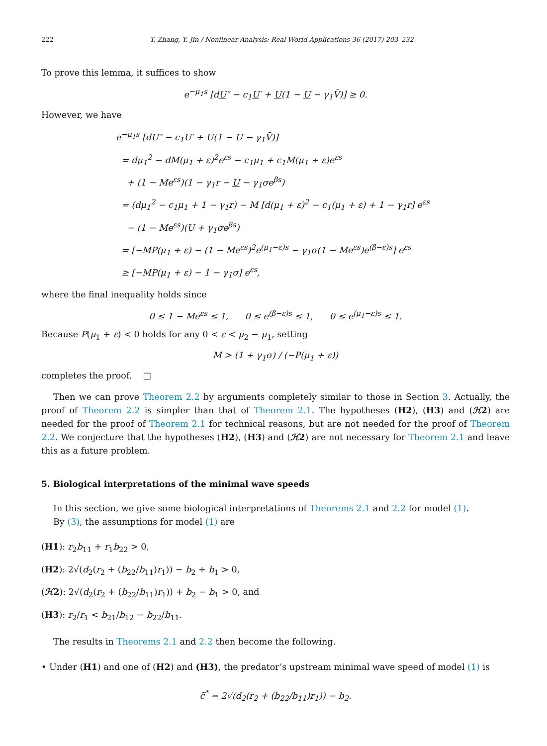222 T. Zhang, Y. Jin / Nonlinear Analysis: Real World Applications 36 (2017) 203–232
To prove this lemma, it suffices to show
e<sup>−μ<sub>1</sub>s</sup> [dU″ − c<sub>1</sub>U′ + U(1 − U − γ<sub>1</sub>V̄)] ≥ 0.
However, we have
e<sup>−μ<sub>1</sub>s</sup> [dU″ − c<sub>1</sub>U′ + U(1 − U − γ<sub>1</sub>V̄)]
= dμ<sub>1</sub><sup>2</sup> − dM(μ<sub>1</sub> + ε)<sup>2</sup>e<sup>εs</sup> − c<sub>1</sub>μ<sub>1</sub> + c<sub>1</sub>M(μ<sub>1</sub> + ε)e<sup>εs</sup>
+ (1 − Me<sup>εs</sup>)(1 − γ<sub>1</sub>r − U − γ<sub>1</sub>σe<sup>βs</sup>)
= (dμ<sub>1</sub><sup>2</sup> − c<sub>1</sub>μ<sub>1</sub> + 1 − γ<sub>1</sub>r) − M [d(μ<sub>1</sub> + ε)<sup>2</sup> − c<sub>1</sub>(μ<sub>1</sub> + ε) + 1 − γ<sub>1</sub>r] e<sup>εs</sup>
− (1 − Me<sup>εs</sup>)(U + γ<sub>1</sub>σe<sup>βs</sup>)
= [−MP(μ<sub>1</sub> + ε) − (1 − Me<sup>εs</sup>)<sup>2</sup>e<sup>(μ<sub>1</sub>−ε)s</sup> − γ<sub>1</sub>σ(1 − Me<sup>εs</sup>)e<sup>(β−ε)s</sup>] e<sup>εs</sup>
≥ [−MP(μ<sub>1</sub> + ε) − 1 − γ<sub>1</sub>σ] e<sup>εs</sup>,
where the final inequality holds since
0 ≤ 1 − Me<sup>εs</sup> ≤ 1, 0 ≤ e<sup>(β−ε)s</sup> ≤ 1, 0 ≤ e<sup>(μ<sub>1</sub>−ε)s</sup> ≤ 1.
Because P(μ<sub>1</sub> + ε) < 0 holds for any 0 < ε < μ<sub>2</sub> − μ<sub>1</sub>, setting
M > (1 + γ<sub>1</sub>σ) / (−P(μ<sub>1</sub> + ε))
completes the proof. □
Then we can prove Theorem 2.2 by arguments completely similar to those in Section 3. Actually, the proof of Theorem 2.2 is simpler than that of Theorem 2.1. The hypotheses (H2), (H3) and (ℋ2) are needed for the proof of Theorem 2.1 for technical reasons, but are not needed for the proof of Theorem 2.2. We conjecture that the hypotheses (H2), (H3) and (ℋ2) are not necessary for Theorem 2.1 and leave this as a future problem.
5. Biological interpretations of the minimal wave speeds
In this section, we give some biological interpretations of Theorems 2.1 and 2.2 for model (1).
By (3), the assumptions for model (1) are
(H1): r<sub>2</sub>b<sub>11</sub> + r<sub>1</sub>b<sub>22</sub> > 0,
(H2): 2√(d<sub>2</sub>(r<sub>2</sub> + (b<sub>22</sub>/b<sub>11</sub>)r<sub>1</sub>)) − b<sub>2</sub> + b<sub>1</sub> > 0,
(ℋ2): 2√(d<sub>2</sub>(r<sub>2</sub> + (b<sub>22</sub>/b<sub>11</sub>)r<sub>1</sub>)) + b<sub>2</sub> − b<sub>1</sub> > 0, and
(H3): r<sub>2</sub>/r<sub>1</sub> < b<sub>21</sub>/b<sub>12</sub> − b<sub>22</sub>/b<sub>11</sub>.
The results in Theorems 2.1 and 2.2 then become the following.
• Under (H1) and one of (H2) and (H3), the predator’s upstream minimal wave speed of model (1) is
c̃<sup>*</sup> = 2√(d<sub>2</sub>(r<sub>2</sub> + (b<sub>22</sub>/b<sub>11</sub>)r<sub>1</sub>)) − b<sub>2</sub>.